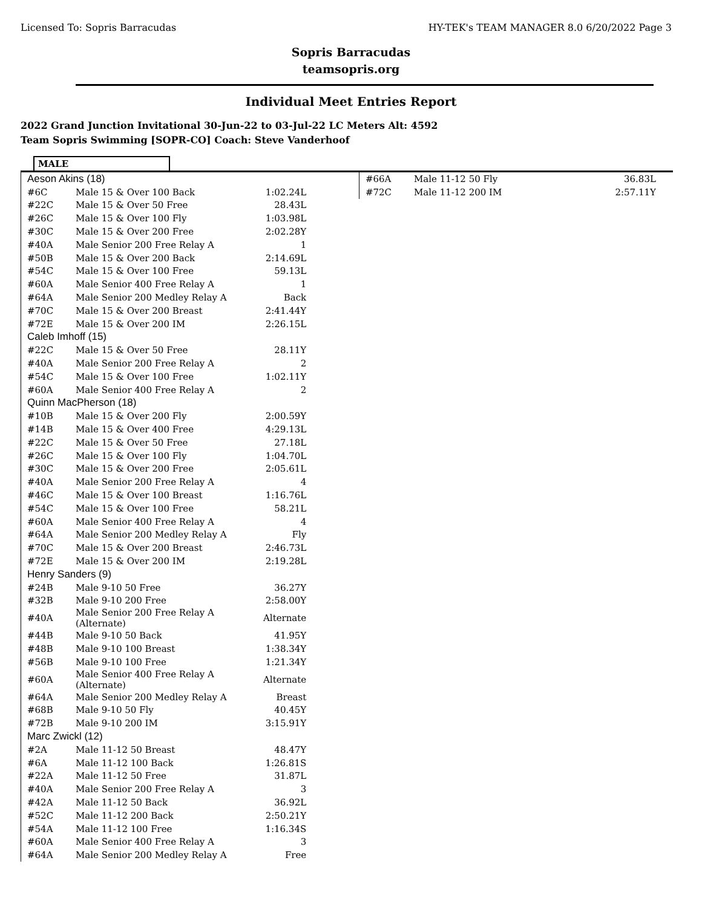Licensed To: Sopris Barracudas HY-TEK's TEAM MANAGER 8.0 6/20/2022 Page 3
Sopris Barracudas
teamsopris.org
Individual Meet Entries Report
2022 Grand Junction Invitational 30-Jun-22 to 03-Jul-22 LC Meters Alt: 4592
Team Sopris Swimming [SOPR-CO] Coach: Steve Vanderhoof
MALE
| Aeson Akins (18) | | |
| #6C | Male 15 & Over 100 Back | 1:02.24L |
| #22C | Male 15 & Over 50 Free | 28.43L |
| #26C | Male 15 & Over 100 Fly | 1:03.98L |
| #30C | Male 15 & Over 200 Free | 2:02.28Y |
| #40A | Male Senior 200 Free Relay A | 1 |
| #50B | Male 15 & Over 200 Back | 2:14.69L |
| #54C | Male 15 & Over 100 Free | 59.13L |
| #60A | Male Senior 400 Free Relay A | 1 |
| #64A | Male Senior 200 Medley Relay A | Back |
| #70C | Male 15 & Over 200 Breast | 2:41.44Y |
| #72E | Male 15 & Over 200 IM | 2:26.15L |
| Caleb Imhoff (15) | | |
| #22C | Male 15 & Over 50 Free | 28.11Y |
| #40A | Male Senior 200 Free Relay A | 2 |
| #54C | Male 15 & Over 100 Free | 1:02.11Y |
| #60A | Male Senior 400 Free Relay A | 2 |
| Quinn MacPherson (18) | | |
| #10B | Male 15 & Over 200 Fly | 2:00.59Y |
| #14B | Male 15 & Over 400 Free | 4:29.13L |
| #22C | Male 15 & Over 50 Free | 27.18L |
| #26C | Male 15 & Over 100 Fly | 1:04.70L |
| #30C | Male 15 & Over 200 Free | 2:05.61L |
| #40A | Male Senior 200 Free Relay A | 4 |
| #46C | Male 15 & Over 100 Breast | 1:16.76L |
| #54C | Male 15 & Over 100 Free | 58.21L |
| #60A | Male Senior 400 Free Relay A | 4 |
| #64A | Male Senior 200 Medley Relay A | Fly |
| #70C | Male 15 & Over 200 Breast | 2:46.73L |
| #72E | Male 15 & Over 200 IM | 2:19.28L |
| Henry Sanders (9) | | |
| #24B | Male 9-10 50 Free | 36.27Y |
| #32B | Male 9-10 200 Free | 2:58.00Y |
| #40A | Male Senior 200 Free Relay A (Alternate) | Alternate |
| #44B | Male 9-10 50 Back | 41.95Y |
| #48B | Male 9-10 100 Breast | 1:38.34Y |
| #56B | Male 9-10 100 Free | 1:21.34Y |
| #60A | Male Senior 400 Free Relay A (Alternate) | Alternate |
| #64A | Male Senior 200 Medley Relay A | Breast |
| #68B | Male 9-10 50 Fly | 40.45Y |
| #72B | Male 9-10 200 IM | 3:15.91Y |
| Marc Zwickl (12) | | |
| #2A | Male 11-12 50 Breast | 48.47Y |
| #6A | Male 11-12 100 Back | 1:26.81S |
| #22A | Male 11-12 50 Free | 31.87L |
| #40A | Male Senior 200 Free Relay A | 3 |
| #42A | Male 11-12 50 Back | 36.92L |
| #52C | Male 11-12 200 Back | 2:50.21Y |
| #54A | Male 11-12 100 Free | 1:16.34S |
| #60A | Male Senior 400 Free Relay A | 3 |
| #64A | Male Senior 200 Medley Relay A | Free |
| #66A | Male 11-12 50 Fly | 36.83L |
| #72C | Male 11-12 200 IM | 2:57.11Y |